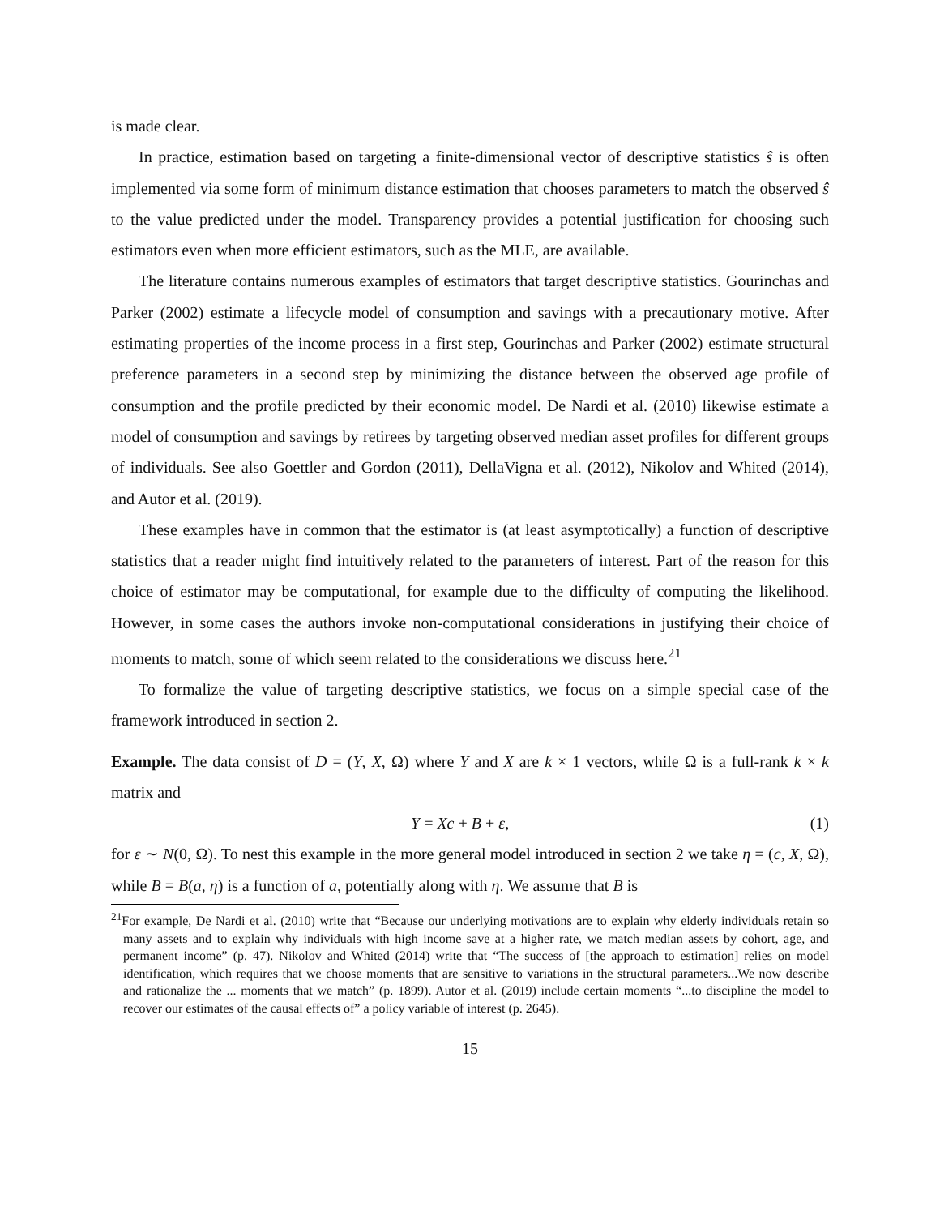is made clear.
In practice, estimation based on targeting a finite-dimensional vector of descriptive statistics ŝ is often implemented via some form of minimum distance estimation that chooses parameters to match the observed ŝ to the value predicted under the model. Transparency provides a potential justification for choosing such estimators even when more efficient estimators, such as the MLE, are available.
The literature contains numerous examples of estimators that target descriptive statistics. Gourinchas and Parker (2002) estimate a lifecycle model of consumption and savings with a precautionary motive. After estimating properties of the income process in a first step, Gourinchas and Parker (2002) estimate structural preference parameters in a second step by minimizing the distance between the observed age profile of consumption and the profile predicted by their economic model. De Nardi et al. (2010) likewise estimate a model of consumption and savings by retirees by targeting observed median asset profiles for different groups of individuals. See also Goettler and Gordon (2011), DellaVigna et al. (2012), Nikolov and Whited (2014), and Autor et al. (2019).
These examples have in common that the estimator is (at least asymptotically) a function of descriptive statistics that a reader might find intuitively related to the parameters of interest. Part of the reason for this choice of estimator may be computational, for example due to the difficulty of computing the likelihood. However, in some cases the authors invoke non-computational considerations in justifying their choice of moments to match, some of which seem related to the considerations we discuss here.<sup>21</sup>
To formalize the value of targeting descriptive statistics, we focus on a simple special case of the framework introduced in section 2.
Example. The data consist of D = (Y, X, Ω) where Y and X are k × 1 vectors, while Ω is a full-rank k × k matrix and
Y = Xc + B + ε, (1)
for ε ∼ N(0, Ω). To nest this example in the more general model introduced in section 2 we take η = (c, X, Ω), while B = B(a, η) is a function of a, potentially along with η. We assume that B is
<sup>21</sup> For example, De Nardi et al. (2010) write that “Because our underlying motivations are to explain why elderly individuals retain so many assets and to explain why individuals with high income save at a higher rate, we match median assets by cohort, age, and permanent income” (p. 47). Nikolov and Whited (2014) write that “The success of [the approach to estimation] relies on model identification, which requires that we choose moments that are sensitive to variations in the structural parameters...We now describe and rationalize the ... moments that we match” (p. 1899). Autor et al. (2019) include certain moments “...to discipline the model to recover our estimates of the causal effects of” a policy variable of interest (p. 2645).
15